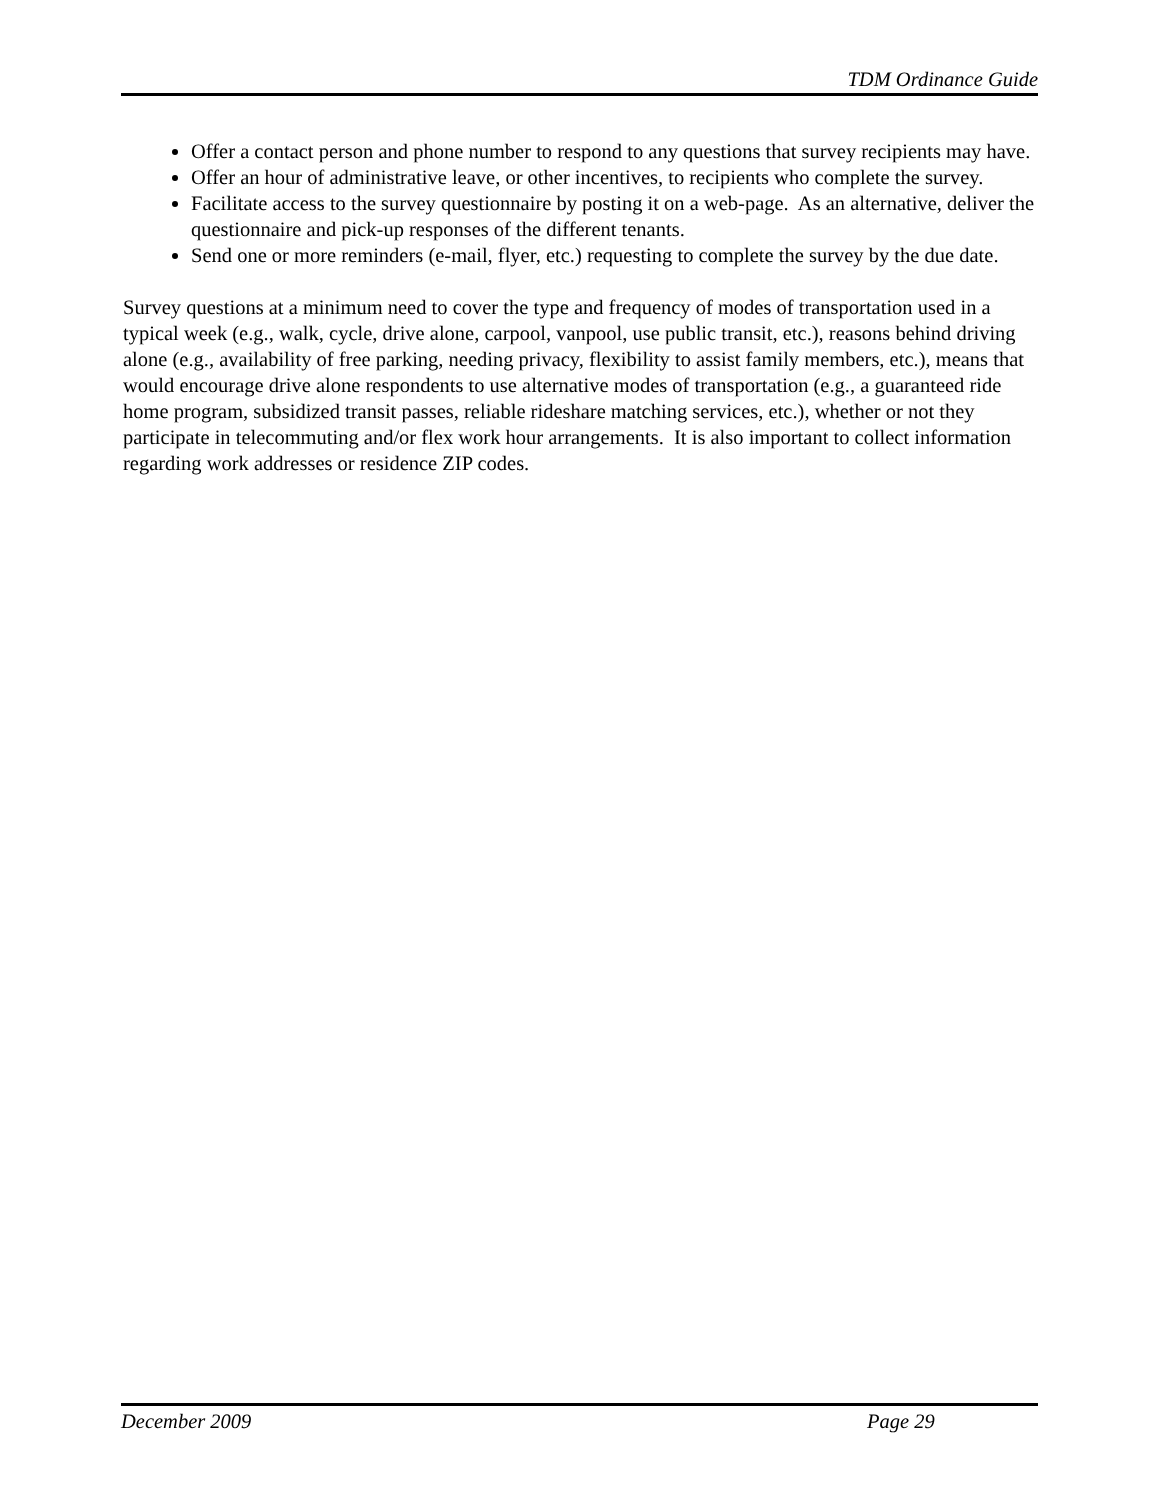TDM Ordinance Guide
Offer a contact person and phone number to respond to any questions that survey recipients may have.
Offer an hour of administrative leave, or other incentives, to recipients who complete the survey.
Facilitate access to the survey questionnaire by posting it on a web-page. As an alternative, deliver the questionnaire and pick-up responses of the different tenants.
Send one or more reminders (e-mail, flyer, etc.) requesting to complete the survey by the due date.
Survey questions at a minimum need to cover the type and frequency of modes of transportation used in a typical week (e.g., walk, cycle, drive alone, carpool, vanpool, use public transit, etc.), reasons behind driving alone (e.g., availability of free parking, needing privacy, flexibility to assist family members, etc.), means that would encourage drive alone respondents to use alternative modes of transportation (e.g., a guaranteed ride home program, subsidized transit passes, reliable rideshare matching services, etc.), whether or not they participate in telecommuting and/or flex work hour arrangements. It is also important to collect information regarding work addresses or residence ZIP codes.
December 2009 Page 29